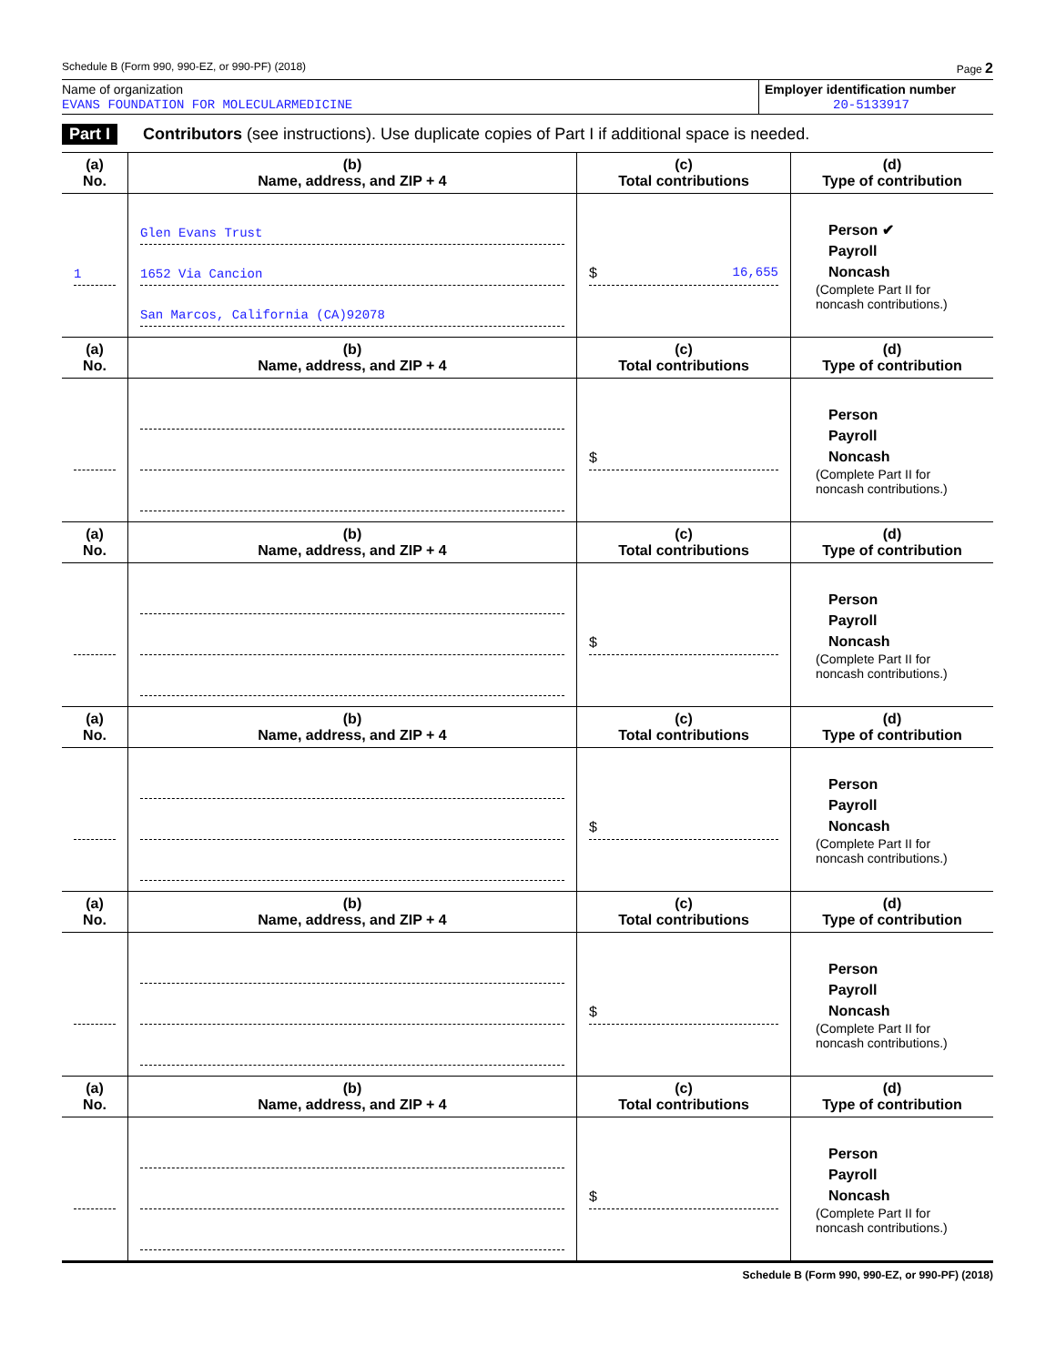Schedule B (Form 990, 990-EZ, or 990-PF) (2018) Page 2
Name of organization
EVANS FOUNDATION FOR MOLECULARMEDICINE
Employer identification number
20-5133917
Part I Contributors (see instructions). Use duplicate copies of Part I if additional space is needed.
| (a) No. | (b) Name, address, and ZIP + 4 | (c) Total contributions | (d) Type of contribution |
| --- | --- | --- | --- |
| 1 | Glen Evans Trust 1652 Via Cancion San Marcos, California (CA)92078 | $ 16,655 | Person ✔ Payroll Noncash (Complete Part II for noncash contributions.) |
| (a) No. | (b) Name, address, and ZIP + 4 | (c) Total contributions | (d) Type of contribution |
| | | $ | Person Payroll Noncash (Complete Part II for noncash contributions.) |
| (a) No. | (b) Name, address, and ZIP + 4 | (c) Total contributions | (d) Type of contribution |
| | | $ | Person Payroll Noncash (Complete Part II for noncash contributions.) |
| (a) No. | (b) Name, address, and ZIP + 4 | (c) Total contributions | (d) Type of contribution |
| | | $ | Person Payroll Noncash (Complete Part II for noncash contributions.) |
| (a) No. | (b) Name, address, and ZIP + 4 | (c) Total contributions | (d) Type of contribution |
| | | $ | Person Payroll Noncash (Complete Part II for noncash contributions.) |
| (a) No. | (b) Name, address, and ZIP + 4 | (c) Total contributions | (d) Type of contribution |
| | | $ | Person Payroll Noncash (Complete Part II for noncash contributions.) |
Schedule B (Form 990, 990-EZ, or 990-PF) (2018)